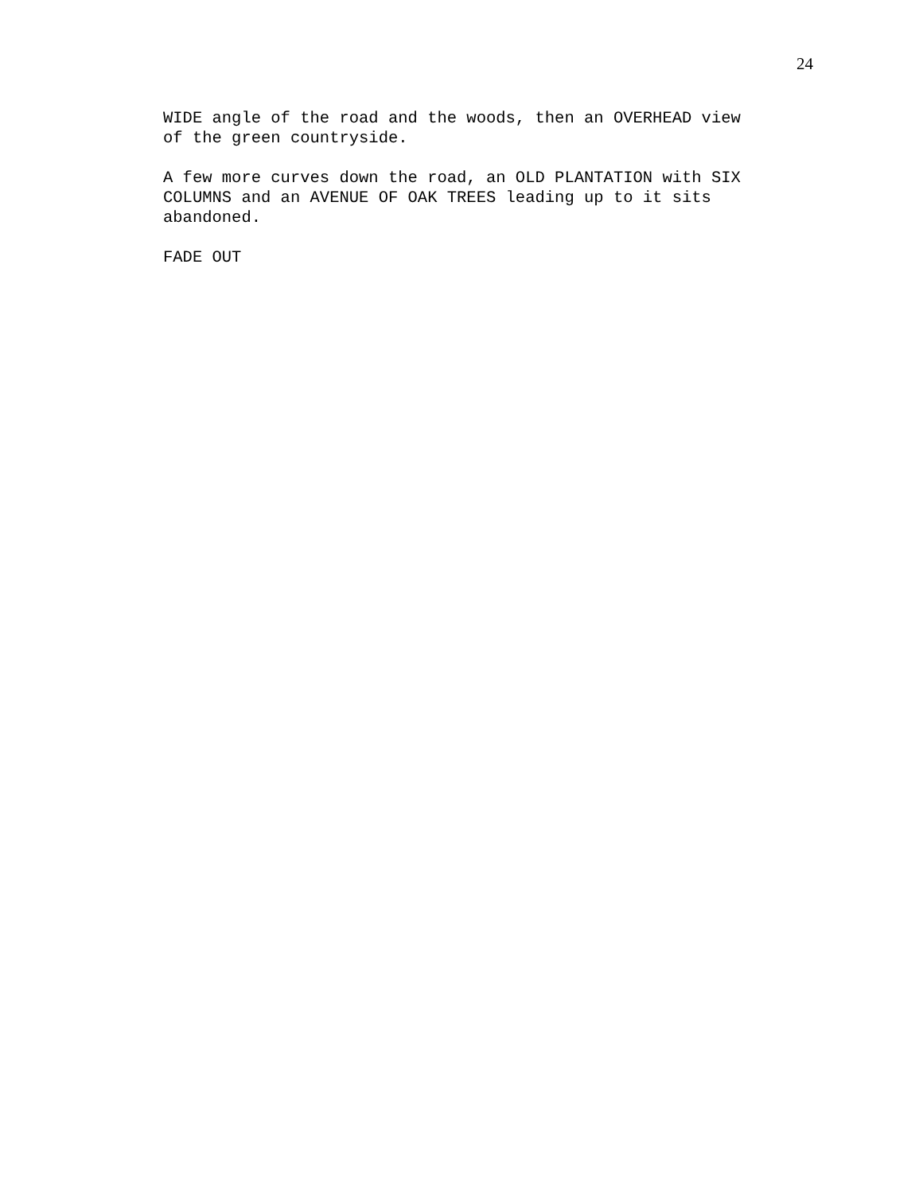24
WIDE angle of the road and the woods, then an OVERHEAD view
of the green countryside.
A few more curves down the road, an OLD PLANTATION with SIX
COLUMNS and an AVENUE OF OAK TREES leading up to it sits
abandoned.
FADE OUT